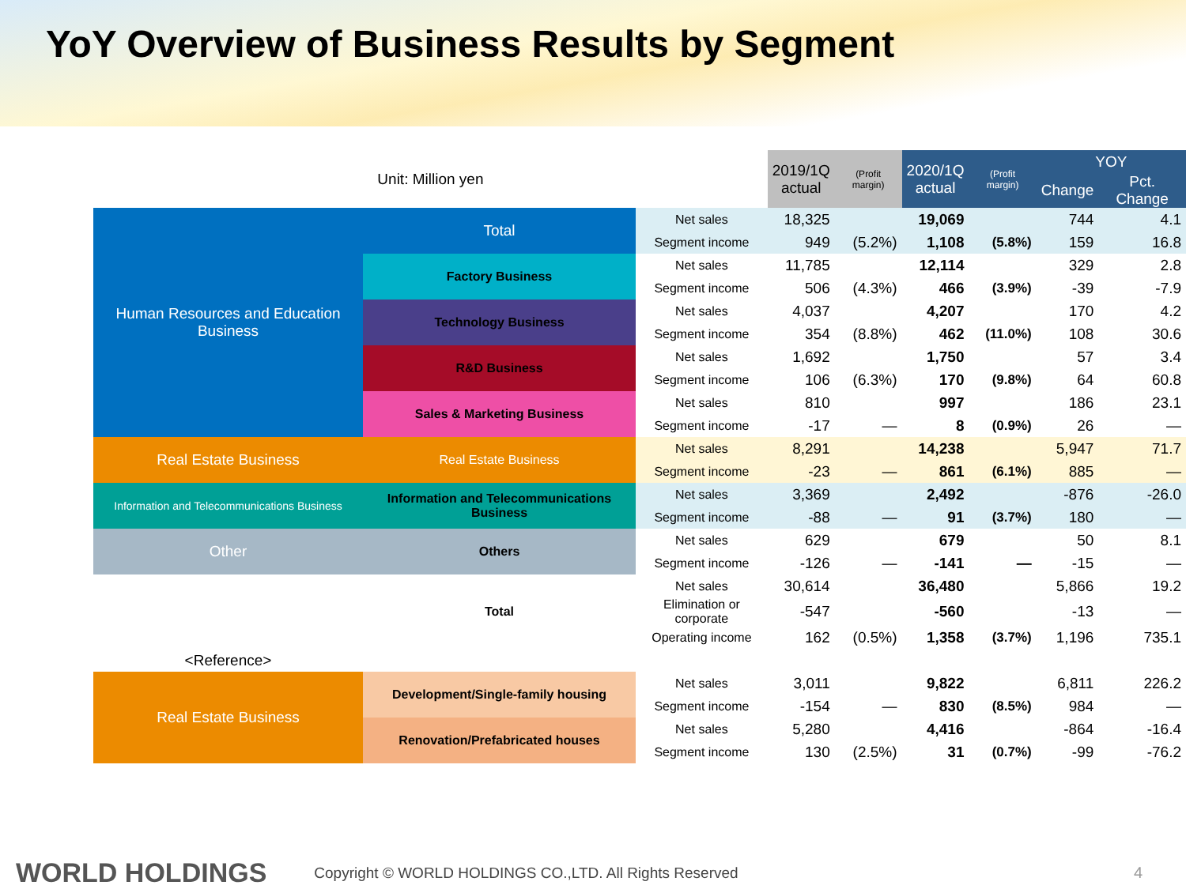YoY Overview of Business Results by Segment
| Unit: Million yen | | | 2019/1Q actual | (Profit margin) | 2020/1Q actual | (Profit margin) | YOY | |
| --- | --- | --- | --- | --- | --- | --- | --- | --- |
| | | | | | | | Change | Pct. Change |
| Human Resources and Education Business | Total | Net sales | 18,325 | | 19,069 | | 744 | 4.1 |
| | | Segment income | 949 | (5.2%) | 1,108 | (5.8%) | 159 | 16.8 |
| | Factory Business | Net sales | 11,785 | | 12,114 | | 329 | 2.8 |
| | | Segment income | 506 | (4.3%) | 466 | (3.9%) | -39 | -7.9 |
| | Technology Business | Net sales | 4,037 | | 4,207 | | 170 | 4.2 |
| | | Segment income | 354 | (8.8%) | 462 | (11.0%) | 108 | 30.6 |
| | R&D Business | Net sales | 1,692 | | 1,750 | | 57 | 3.4 |
| | | Segment income | 106 | (6.3%) | 170 | (9.8%) | 64 | 60.8 |
| | Sales & Marketing Business | Net sales | 810 | | 997 | | 186 | 23.1 |
| | | Segment income | -17 | — | 8 | (0.9%) | 26 | — |
| Real Estate Business | Real Estate Business | Net sales | 8,291 | | 14,238 | | 5,947 | 71.7 |
| | | Segment income | -23 | — | 861 | (6.1%) | 885 | — |
| Information and Telecommunications Business | Information and Telecommunications Business | Net sales | 3,369 | | 2,492 | | -876 | -26.0 |
| | | Segment income | -88 | — | 91 | (3.7%) | 180 | — |
| Other | Others | Net sales | 629 | | 679 | | 50 | 8.1 |
| | | Segment income | -126 | — | -141 | — | -15 | — |
| | Total | Net sales | 30,614 | | 36,480 | | 5,866 | 19.2 |
| | | Elimination or corporate | -547 | | -560 | | -13 | — |
| | | Operating income | 162 | (0.5%) | 1,358 | (3.7%) | 1,196 | 735.1 |
| <Reference> | | | | | | | | |
| Real Estate Business | Development/Single-family housing | Net sales | 3,011 | | 9,822 | | 6,811 | 226.2 |
| | | Segment income | -154 | — | 830 | (8.5%) | 984 | — |
| | Renovation/Prefabricated houses | Net sales | 5,280 | | 4,416 | | -864 | -16.4 |
| | | Segment income | 130 | (2.5%) | 31 | (0.7%) | -99 | -76.2 |
WORLD HOLDINGS Copyright © WORLD HOLDINGS CO.,LTD. All Rights Reserved 4